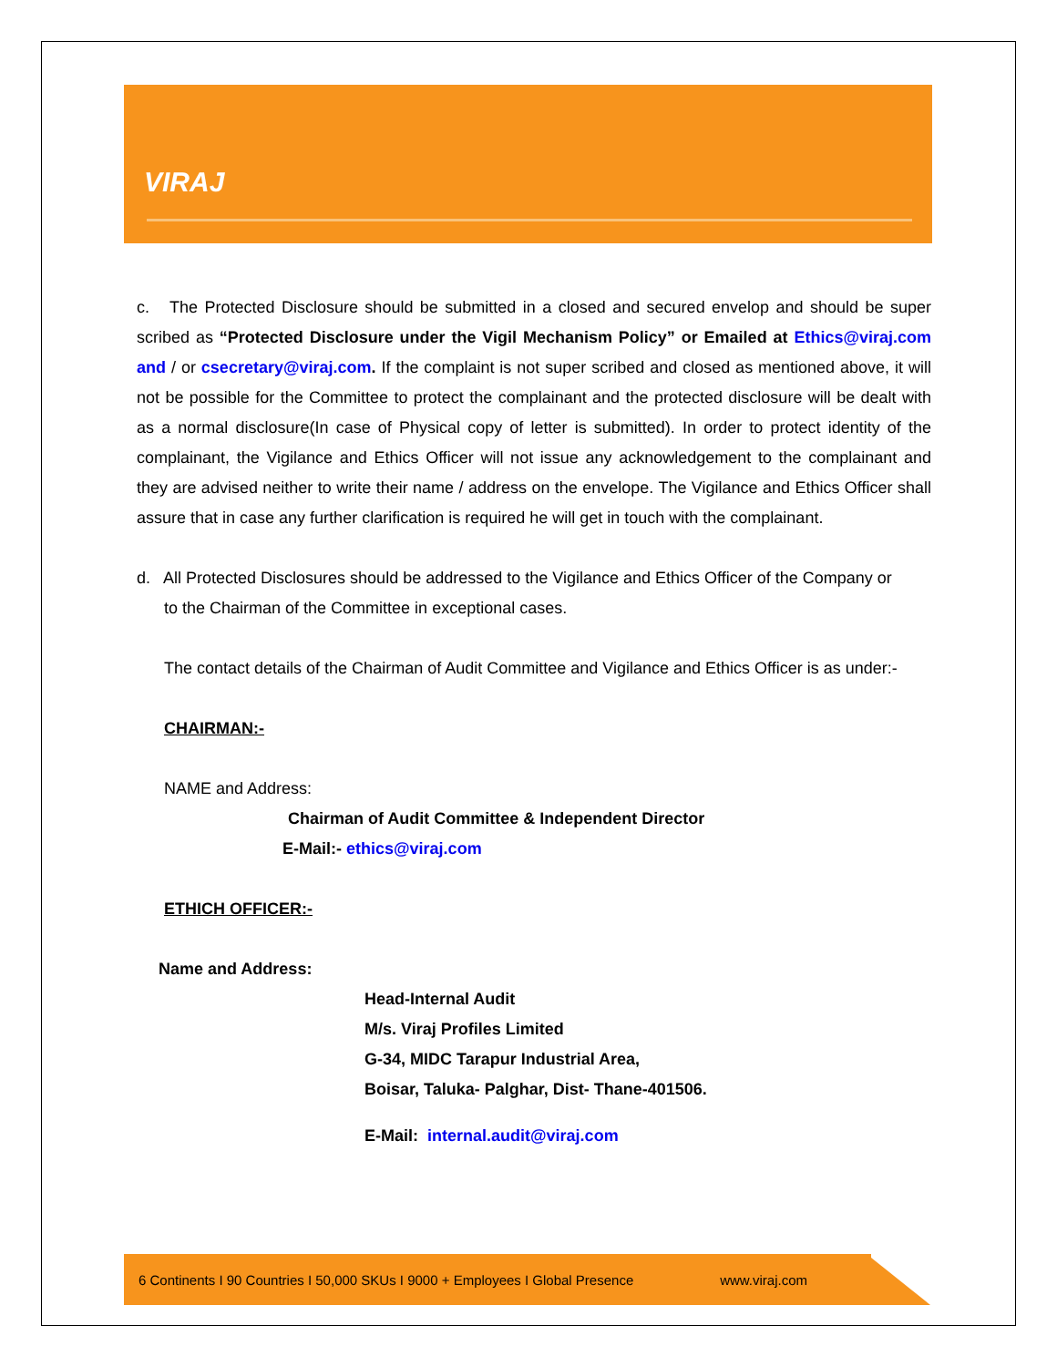VIRAJ
c. The Protected Disclosure should be submitted in a closed and secured envelop and should be super scribed as “Protected Disclosure under the Vigil Mechanism Policy” or Emailed at Ethics@viraj.com and / or csecretary@viraj.com. If the complaint is not super scribed and closed as mentioned above, it will not be possible for the Committee to protect the complainant and the protected disclosure will be dealt with as a normal disclosure(In case of Physical copy of letter is submitted). In order to protect identity of the complainant, the Vigilance and Ethics Officer will not issue any acknowledgement to the complainant and they are advised neither to write their name / address on the envelope. The Vigilance and Ethics Officer shall assure that in case any further clarification is required he will get in touch with the complainant.
d. All Protected Disclosures should be addressed to the Vigilance and Ethics Officer of the Company or
to the Chairman of the Committee in exceptional cases.
The contact details of the Chairman of Audit Committee and Vigilance and Ethics Officer is as under:-
CHAIRMAN:-
NAME and Address:
Chairman of Audit Committee & Independent Director
E-Mail:- ethics@viraj.com
ETHICH OFFICER:-
Name and Address:
Head-Internal Audit
M/s. Viraj Profiles Limited
G-34, MIDC Tarapur Industrial Area,
Boisar, Taluka- Palghar, Dist- Thane-401506.
E-Mail: internal.audit@viraj.com
6 Continents I 90 Countries I 50,000 SKUs I 9000 + Employees I Global Presence www.viraj.com